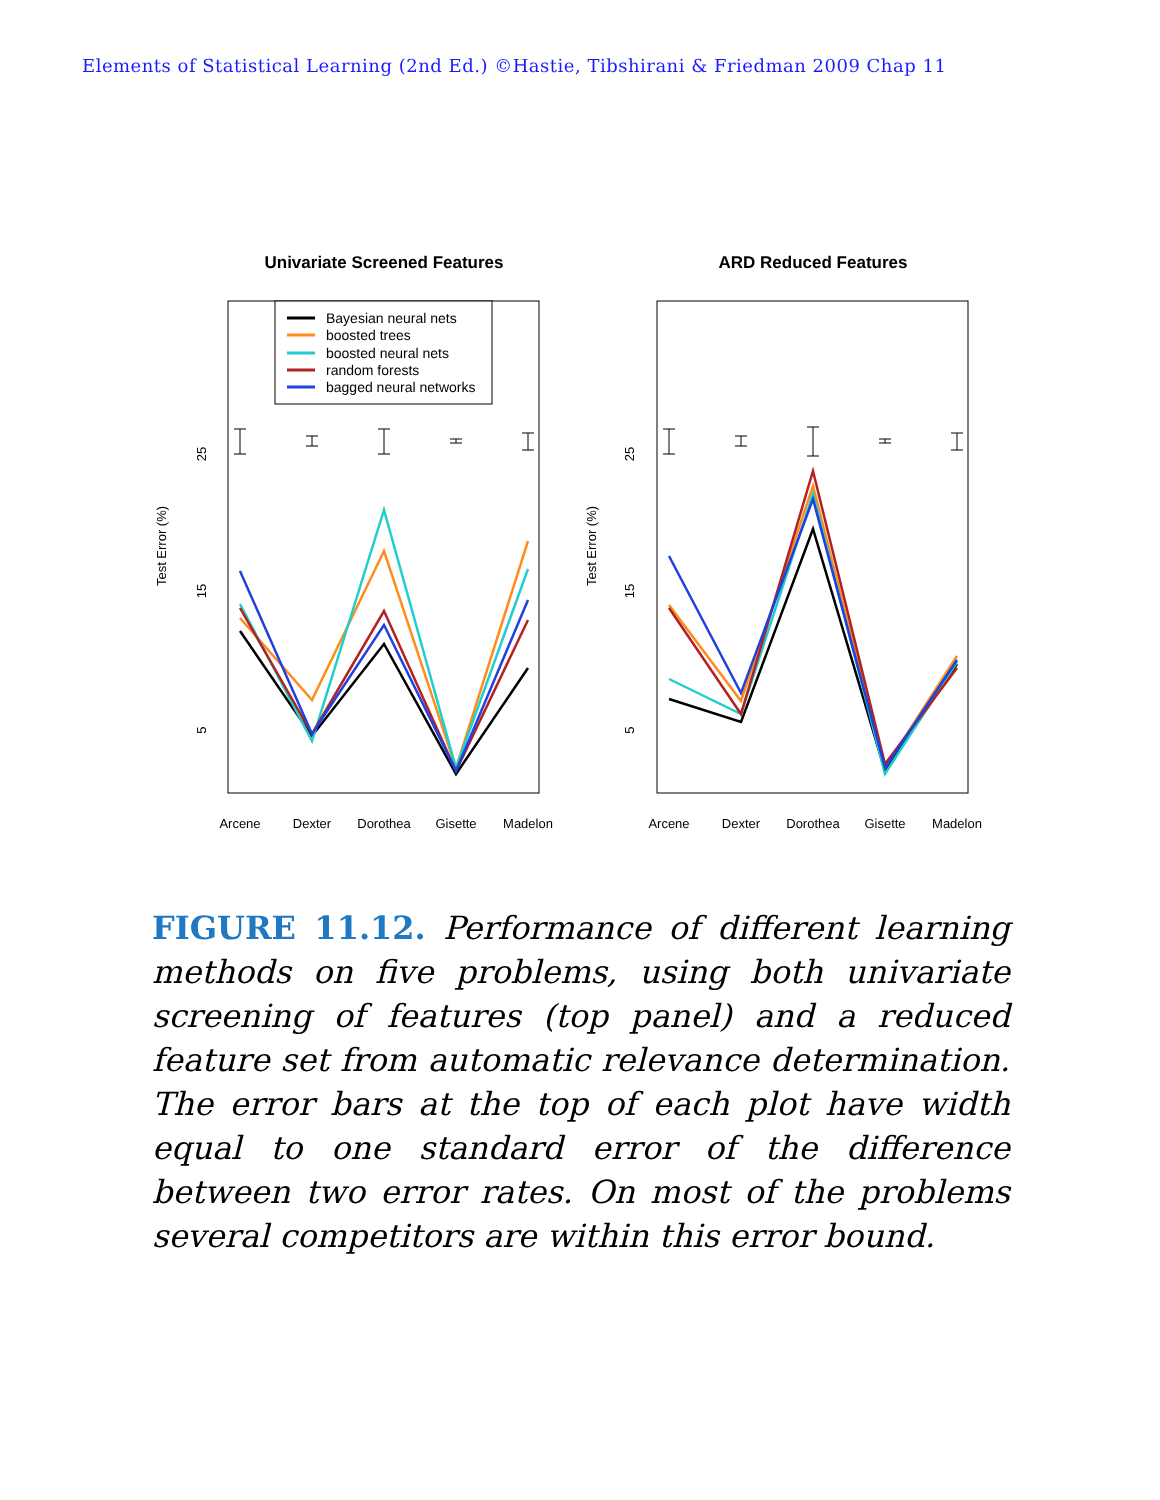Elements of Statistical Learning (2nd Ed.) ©Hastie, Tibshirani & Friedman 2009 Chap 11
Univariate Screened Features
ARD Reduced Features
Test Error (%)
Test Error (%)
25
15
5
25
15
5
Arcene
Dexter
Dorothea
Gisette
Madelon
Arcene
Dexter
Dorothea
Gisette
Madelon
Bayesian neural nets
boosted trees
boosted neural nets
random forests
bagged neural networks
FIGURE 11.12. Performance of different learning methods on five problems, using both univariate screening of features (top panel) and a reduced feature set from automatic relevance determination. The error bars at the top of each plot have width equal to one standard error of the difference between two error rates. On most of the problems several competitors are within this error bound.